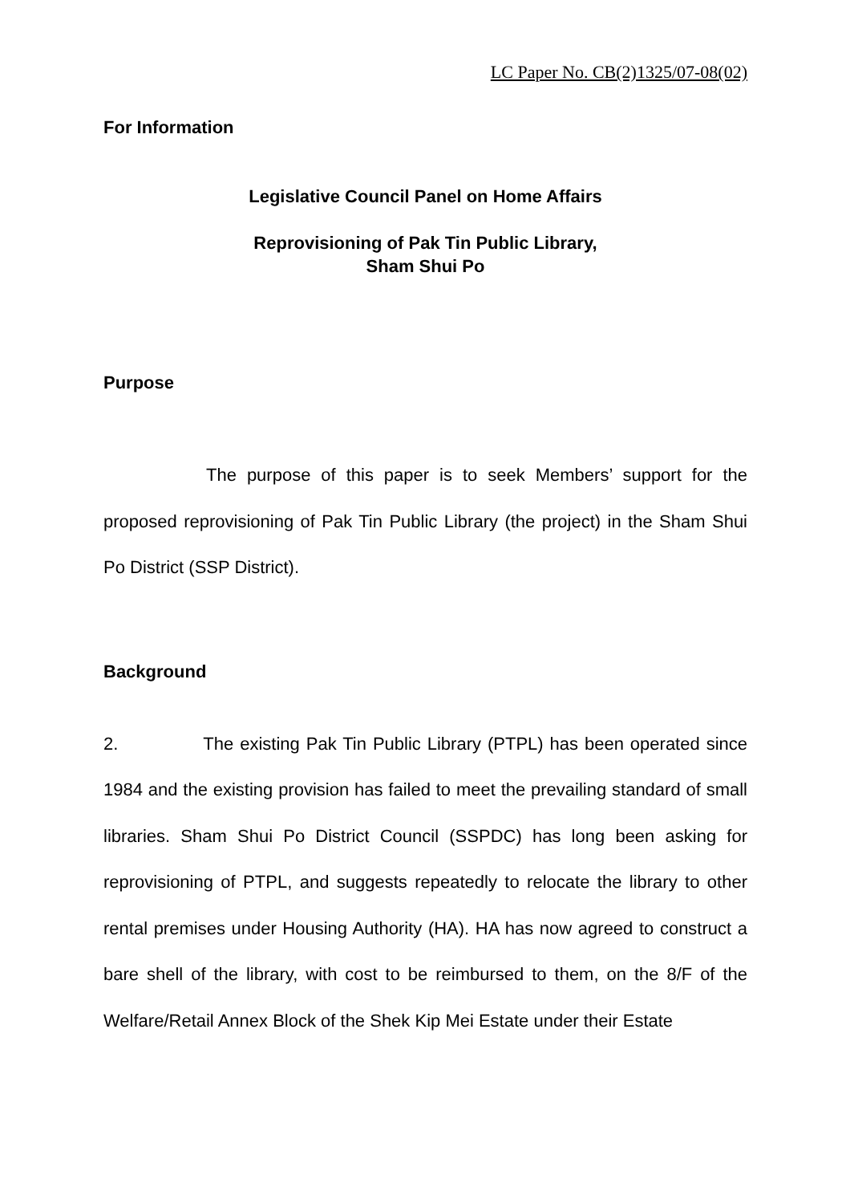LC Paper No. CB(2)1325/07-08(02)
For Information
Legislative Council Panel on Home Affairs
Reprovisioning of Pak Tin Public Library,
Sham Shui Po
Purpose
The purpose of this paper is to seek Members’ support for the proposed reprovisioning of Pak Tin Public Library (the project) in the Sham Shui Po District (SSP District).
Background
2. The existing Pak Tin Public Library (PTPL) has been operated since 1984 and the existing provision has failed to meet the prevailing standard of small libraries. Sham Shui Po District Council (SSPDC) has long been asking for reprovisioning of PTPL, and suggests repeatedly to relocate the library to other rental premises under Housing Authority (HA). HA has now agreed to construct a bare shell of the library, with cost to be reimbursed to them, on the 8/F of the Welfare/Retail Annex Block of the Shek Kip Mei Estate under their Estate